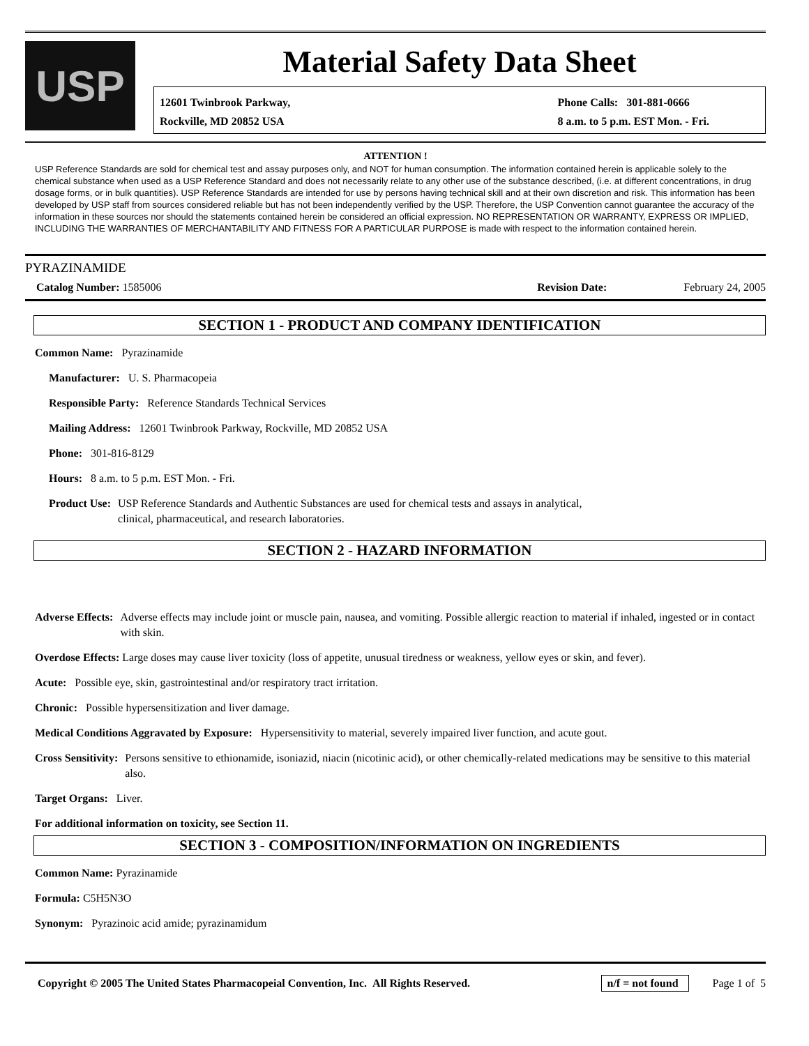USP
Material Safety Data Sheet
12601 Twinbrook Parkway,
Rockville, MD 20852 USA
Phone Calls: 301-881-0666
8 a.m. to 5 p.m. EST Mon. - Fri.
ATTENTION !
USP Reference Standards are sold for chemical test and assay purposes only, and NOT for human consumption. The information contained herein is applicable solely to the chemical substance when used as a USP Reference Standard and does not necessarily relate to any other use of the substance described, (i.e. at different concentrations, in drug dosage forms, or in bulk quantities). USP Reference Standards are intended for use by persons having technical skill and at their own discretion and risk. This information has been developed by USP staff from sources considered reliable but has not been independently verified by the USP. Therefore, the USP Convention cannot guarantee the accuracy of the information in these sources nor should the statements contained herein be considered an official expression. NO REPRESENTATION OR WARRANTY, EXPRESS OR IMPLIED, INCLUDING THE WARRANTIES OF MERCHANTABILITY AND FITNESS FOR A PARTICULAR PURPOSE is made with respect to the information contained herein.
PYRAZINAMIDE
Catalog Number: 1585006 Revision Date: February 24, 2005
SECTION 1 - PRODUCT AND COMPANY IDENTIFICATION
Common Name: Pyrazinamide
Manufacturer: U. S. Pharmacopeia
Responsible Party: Reference Standards Technical Services
Mailing Address: 12601 Twinbrook Parkway, Rockville, MD 20852 USA
Phone: 301-816-8129
Hours: 8 a.m. to 5 p.m. EST Mon. - Fri.
Product Use: USP Reference Standards and Authentic Substances are used for chemical tests and assays in analytical,
clinical, pharmaceutical, and research laboratories.
SECTION 2 - HAZARD INFORMATION
Adverse Effects: Adverse effects may include joint or muscle pain, nausea, and vomiting. Possible allergic reaction to material if inhaled, ingested or in contact with skin.
Overdose Effects: Large doses may cause liver toxicity (loss of appetite, unusual tiredness or weakness, yellow eyes or skin, and fever).
Acute: Possible eye, skin, gastrointestinal and/or respiratory tract irritation.
Chronic: Possible hypersensitization and liver damage.
Medical Conditions Aggravated by Exposure: Hypersensitivity to material, severely impaired liver function, and acute gout.
Cross Sensitivity: Persons sensitive to ethionamide, isoniazid, niacin (nicotinic acid), or other chemically-related medications may be sensitive to this material also.
Target Organs: Liver.
For additional information on toxicity, see Section 11.
SECTION 3 - COMPOSITION/INFORMATION ON INGREDIENTS
Common Name: Pyrazinamide
Formula: C5H5N3O
Synonym: Pyrazinoic acid amide; pyrazinamidum
Copyright © 2005 The United States Pharmacopeial Convention, Inc. All Rights Reserved.
n/f = not found Page 1 of 5